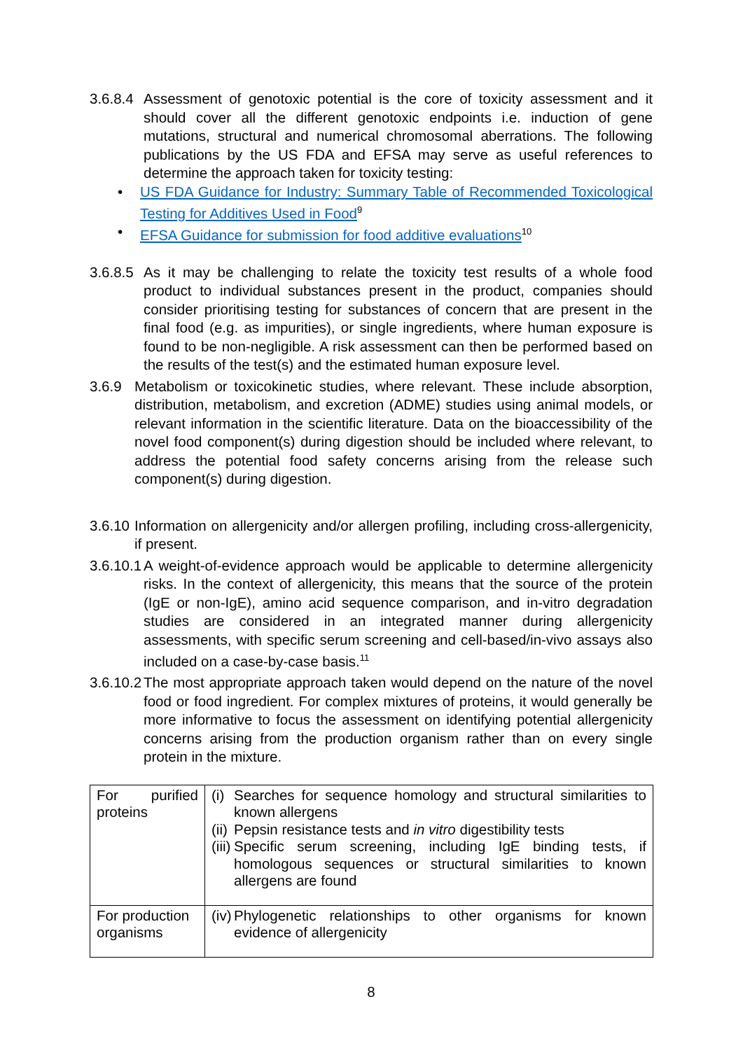3.6.8.4 Assessment of genotoxic potential is the core of toxicity assessment and it should cover all the different genotoxic endpoints i.e. induction of gene mutations, structural and numerical chromosomal aberrations. The following publications by the US FDA and EFSA may serve as useful references to determine the approach taken for toxicity testing:
• US FDA Guidance for Industry: Summary Table of Recommended Toxicological Testing for Additives Used in Food<sup>9</sup>
• EFSA Guidance for submission for food additive evaluations<sup>10</sup>
3.6.8.5 As it may be challenging to relate the toxicity test results of a whole food product to individual substances present in the product, companies should consider prioritising testing for substances of concern that are present in the final food (e.g. as impurities), or single ingredients, where human exposure is found to be non-negligible. A risk assessment can then be performed based on the results of the test(s) and the estimated human exposure level.
3.6.9 Metabolism or toxicokinetic studies, where relevant. These include absorption, distribution, metabolism, and excretion (ADME) studies using animal models, or relevant information in the scientific literature. Data on the bioaccessibility of the novel food component(s) during digestion should be included where relevant, to address the potential food safety concerns arising from the release such component(s) during digestion.
3.6.10 Information on allergenicity and/or allergen profiling, including cross-allergenicity, if present.
3.6.10.1 A weight-of-evidence approach would be applicable to determine allergenicity risks. In the context of allergenicity, this means that the source of the protein (IgE or non-IgE), amino acid sequence comparison, and in-vitro degradation studies are considered in an integrated manner during allergenicity assessments, with specific serum screening and cell-based/in-vivo assays also included on a case-by-case basis.<sup>11</sup>
3.6.10.2 The most appropriate approach taken would depend on the nature of the novel food or food ingredient. For complex mixtures of proteins, it would generally be more informative to focus the assessment on identifying potential allergenicity concerns arising from the production organism rather than on every single protein in the mixture.
| For purified proteins | (i) Searches for sequence homology and structural similarities to known allergens (ii) Pepsin resistance tests and in vitro digestibility tests (iii) Specific serum screening, including IgE binding tests, if homologous sequences or structural similarities to known allergens are found |
| For production organisms | (iv) Phylogenetic relationships to other organisms for known evidence of allergenicity |
8